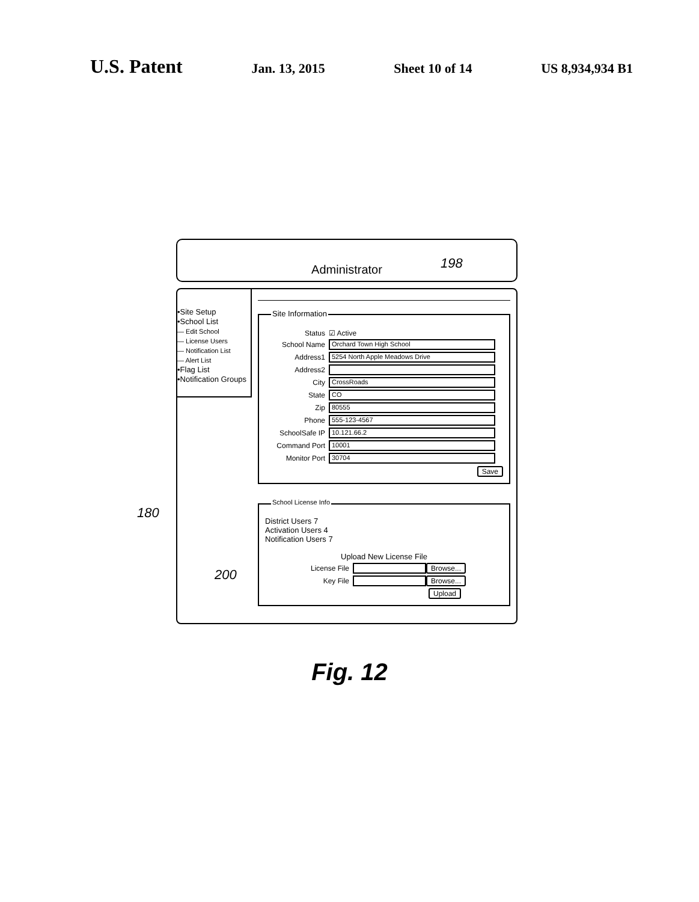U.S. Patent Jan. 13, 2015 Sheet 10 of 14 US 8,934,934 B1
Administrator
•Site Setup
•School List
— Edit School
— License Users
— Notification List
— Alert List
•Flag List
•Notification Groups
Site Information
Status ☑ Active
School Name Orchard Town High School
Address1 5254 North Apple Meadows Drive
Address2
City CrossRoads
State CO
Zip 80555
Phone 555-123-4567
SchoolSafe IP 10.121.66.2
Command Port 10001
Monitor Port 30704
Save
School License Info
District Users 7
Activation Users 4
Notification Users 7
Upload New License File
License File Browse...
Key File Browse...
Upload
198
180
200
Fig. 12